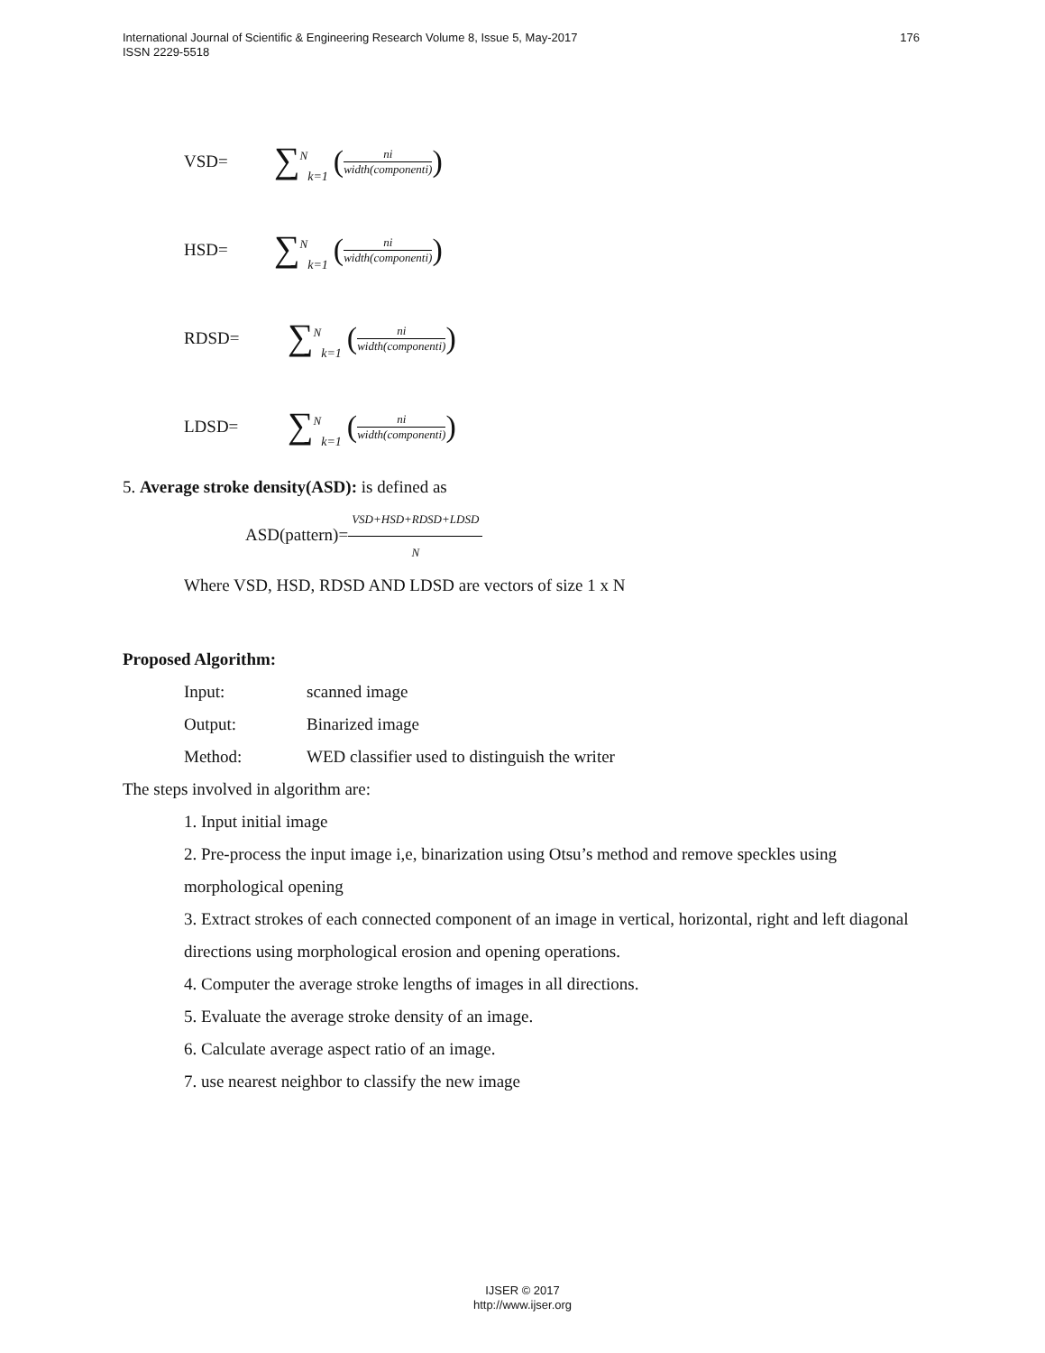176 International Journal of Scientific & Engineering Research Volume 8, Issue 5, May-2017
ISSN 2229-5518
VSD= ∑<sup>N</sup><sub>k=1</sub> (ni width(componenti))
HSD= ∑<sup>N</sup><sub>k=1</sub> (ni width(componenti))
RDSD= ∑<sup>N</sup><sub>k=1</sub> (ni width(componenti))
LDSD= ∑<sup>N</sup><sub>k=1</sub> (ni width(componenti))
5. Average stroke density(ASD): is defined as
ASD(pattern)=VSD+HSD+RDSD+LDSD N
Where VSD, HSD, RDSD AND LDSD are vectors of size 1 x N
Proposed Algorithm:
Input: scanned image
Output: Binarized image
Method: WED classifier used to distinguish the writer
The steps involved in algorithm are:
1. Input initial image
2. Pre-process the input image i,e, binarization using Otsu’s method and remove speckles using morphological opening
3. Extract strokes of each connected component of an image in vertical, horizontal, right and left diagonal directions using morphological erosion and opening operations.
4. Computer the average stroke lengths of images in all directions.
5. Evaluate the average stroke density of an image.
6. Calculate average aspect ratio of an image.
7. use nearest neighbor to classify the new image
IJSER © 2017
http://www.ijser.org